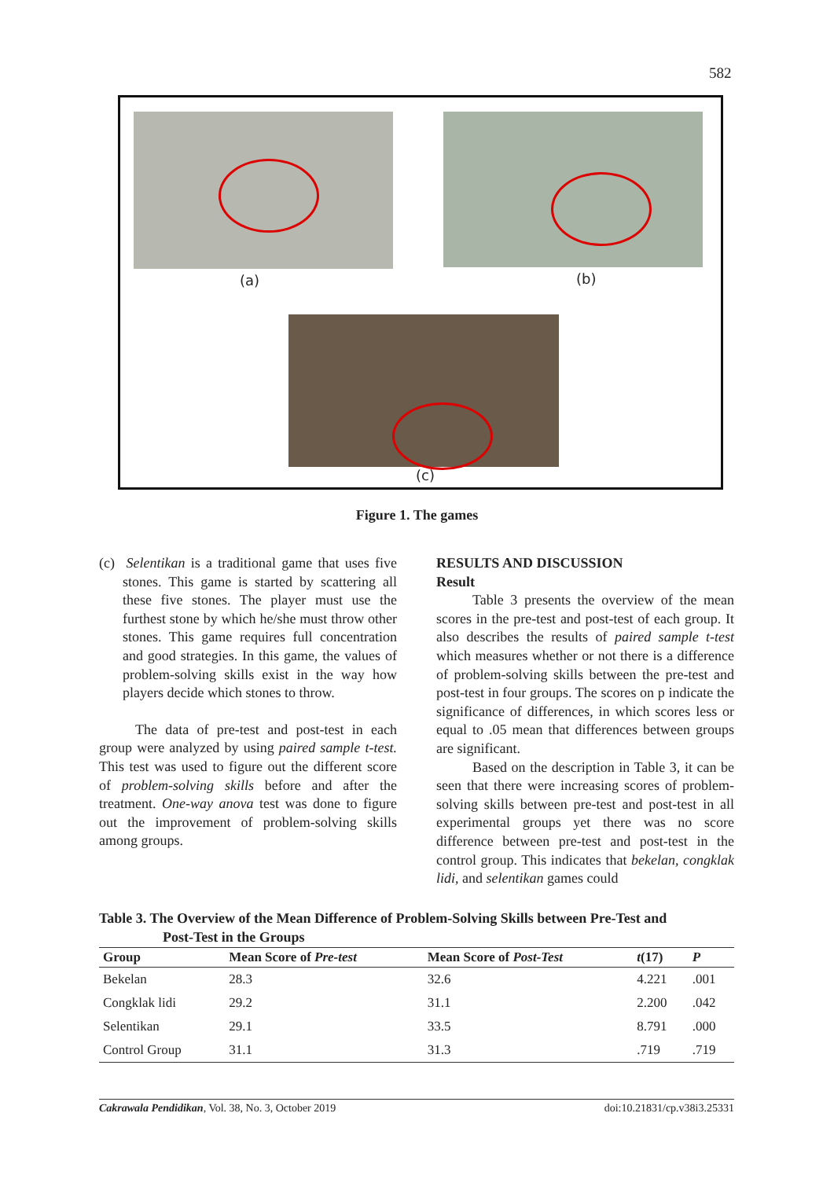582
(a) (b)
(c)
Figure 1. The games
(c) Selentikan is a traditional game that uses five stones. This game is started by scattering all these five stones. The player must use the furthest stone by which he/she must throw other stones. This game requires full concentration and good strategies. In this game, the values of problem-solving skills exist in the way how players decide which stones to throw.
The data of pre-test and post-test in each group were analyzed by using paired sample t-test. This test was used to figure out the different score of problem-solving skills before and after the treatment. One-way anova test was done to figure out the improvement of problem-solving skills among groups.
RESULTS AND DISCUSSION
Result
Table 3 presents the overview of the mean scores in the pre-test and post-test of each group. It also describes the results of paired sample t-test which measures whether or not there is a difference of problem-solving skills between the pre-test and post-test in four groups. The scores on p indicate the significance of differences, in which scores less or equal to .05 mean that differences between groups are significant.
Based on the description in Table 3, it can be seen that there were increasing scores of problem-solving skills between pre-test and post-test in all experimental groups yet there was no score difference between pre-test and post-test in the control group. This indicates that bekelan, congklak lidi, and selentikan games could
Table 3. The Overview of the Mean Difference of Problem-Solving Skills between Pre-Test and
Post-Test in the Groups
| Group | Mean Score of Pre-test | Mean Score of Post-Test | t (17) | P |
| --- | --- | --- | --- | --- |
| Bekelan | 28.3 | 32.6 | 4.221 | .001 |
| Congklak lidi | 29.2 | 31.1 | 2.200 | .042 |
| Selentikan | 29.1 | 33.5 | 8.791 | .000 |
| Control Group | 31.1 | 31.3 | .719 | .719 |
Cakrawala Pendidikan, Vol. 38, No. 3, October 2019 doi:10.21831/cp.v38i3.25331